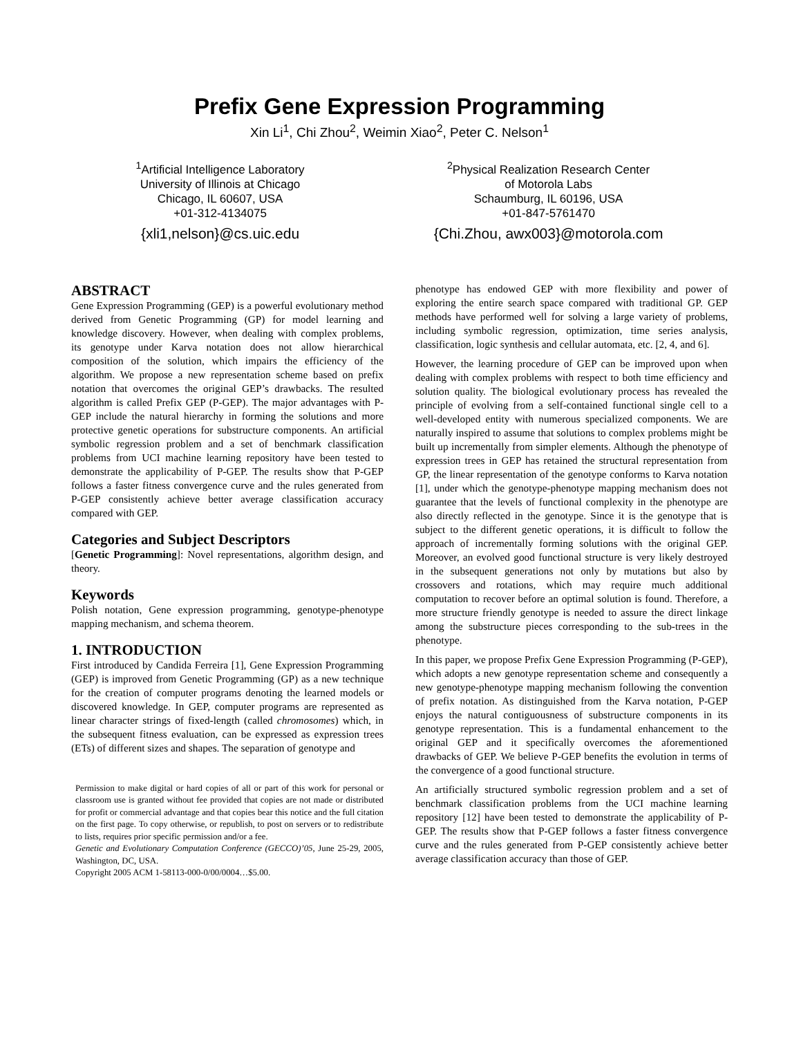Prefix Gene Expression Programming
Xin Li<sup>1</sup>, Chi Zhou<sup>2</sup>, Weimin Xiao<sup>2</sup>, Peter C. Nelson<sup>1</sup>
<sup>1</sup> Artificial Intelligence Laboratory
University of Illinois at Chicago
Chicago, IL 60607, USA
+01-312-4134075
{xli1,nelson}@cs.uic.edu
<sup>2</sup> Physical Realization Research Center
of Motorola Labs
Schaumburg, IL 60196, USA
+01-847-5761470
{Chi.Zhou, awx003}@motorola.com
ABSTRACT
Gene Expression Programming (GEP) is a powerful evolutionary method derived from Genetic Programming (GP) for model learning and knowledge discovery. However, when dealing with complex problems, its genotype under Karva notation does not allow hierarchical composition of the solution, which impairs the efficiency of the algorithm. We propose a new representation scheme based on prefix notation that overcomes the original GEP’s drawbacks. The resulted algorithm is called Prefix GEP (P-GEP). The major advantages with P-GEP include the natural hierarchy in forming the solutions and more protective genetic operations for substructure components. An artificial symbolic regression problem and a set of benchmark classification problems from UCI machine learning repository have been tested to demonstrate the applicability of P-GEP. The results show that P-GEP follows a faster fitness convergence curve and the rules generated from P-GEP consistently achieve better average classification accuracy compared with GEP.
Categories and Subject Descriptors
[Genetic Programming]: Novel representations, algorithm design, and theory.
Keywords
Polish notation, Gene expression programming, genotype-phenotype mapping mechanism, and schema theorem.
1. INTRODUCTION
First introduced by Candida Ferreira [1], Gene Expression Programming (GEP) is improved from Genetic Programming (GP) as a new technique for the creation of computer programs denoting the learned models or discovered knowledge. In GEP, computer programs are represented as linear character strings of fixed-length (called chromosomes) which, in the subsequent fitness evaluation, can be expressed as expression trees (ETs) of different sizes and shapes. The separation of genotype and
Permission to make digital or hard copies of all or part of this work for personal or classroom use is granted without fee provided that copies are not made or distributed for profit or commercial advantage and that copies bear this notice and the full citation on the first page. To copy otherwise, or republish, to post on servers or to redistribute to lists, requires prior specific permission and/or a fee.
Genetic and Evolutionary Computation Conference (GECCO)’05, June 25-29, 2005, Washington, DC, USA.
Copyright 2005 ACM 1-58113-000-0/00/0004…$5.00.
phenotype has endowed GEP with more flexibility and power of exploring the entire search space compared with traditional GP. GEP methods have performed well for solving a large variety of problems, including symbolic regression, optimization, time series analysis, classification, logic synthesis and cellular automata, etc. [2, 4, and 6].
However, the learning procedure of GEP can be improved upon when dealing with complex problems with respect to both time efficiency and solution quality. The biological evolutionary process has revealed the principle of evolving from a self-contained functional single cell to a well-developed entity with numerous specialized components. We are naturally inspired to assume that solutions to complex problems might be built up incrementally from simpler elements. Although the phenotype of expression trees in GEP has retained the structural representation from GP, the linear representation of the genotype conforms to Karva notation [1], under which the genotype-phenotype mapping mechanism does not guarantee that the levels of functional complexity in the phenotype are also directly reflected in the genotype. Since it is the genotype that is subject to the different genetic operations, it is difficult to follow the approach of incrementally forming solutions with the original GEP. Moreover, an evolved good functional structure is very likely destroyed in the subsequent generations not only by mutations but also by crossovers and rotations, which may require much additional computation to recover before an optimal solution is found. Therefore, a more structure friendly genotype is needed to assure the direct linkage among the substructure pieces corresponding to the sub-trees in the phenotype.
In this paper, we propose Prefix Gene Expression Programming (P-GEP), which adopts a new genotype representation scheme and consequently a new genotype-phenotype mapping mechanism following the convention of prefix notation. As distinguished from the Karva notation, P-GEP enjoys the natural contiguousness of substructure components in its genotype representation. This is a fundamental enhancement to the original GEP and it specifically overcomes the aforementioned drawbacks of GEP. We believe P-GEP benefits the evolution in terms of the convergence of a good functional structure.
An artificially structured symbolic regression problem and a set of benchmark classification problems from the UCI machine learning repository [12] have been tested to demonstrate the applicability of P-GEP. The results show that P-GEP follows a faster fitness convergence curve and the rules generated from P-GEP consistently achieve better average classification accuracy than those of GEP.